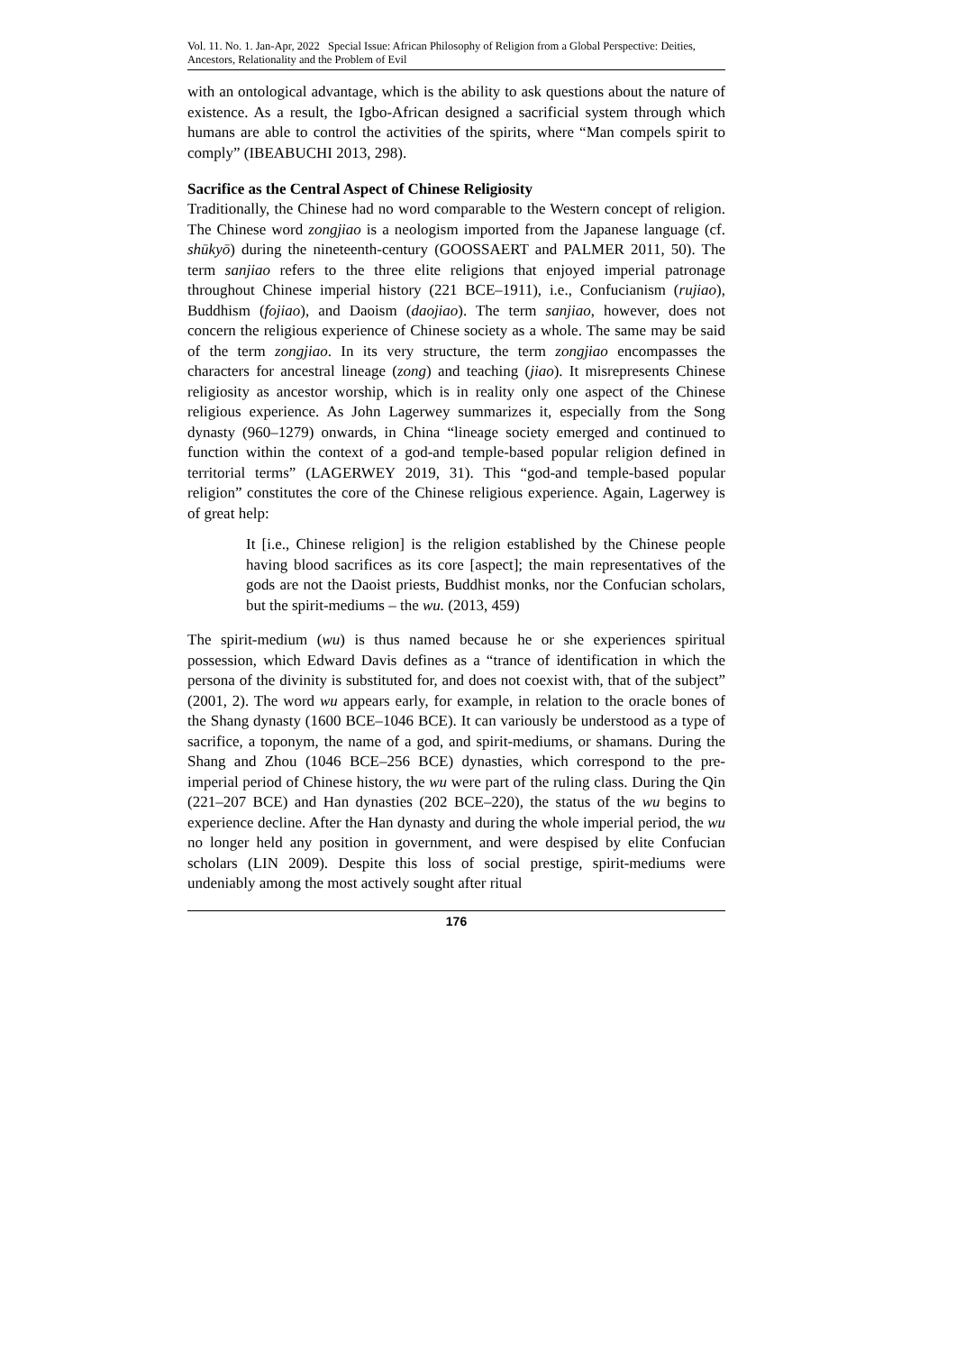Vol. 11. No. 1. Jan-Apr, 2022 Special Issue: African Philosophy of Religion from a Global Perspective: Deities, Ancestors, Relationality and the Problem of Evil
with an ontological advantage, which is the ability to ask questions about the nature of existence. As a result, the Igbo-African designed a sacrificial system through which humans are able to control the activities of the spirits, where “Man compels spirit to comply” (IBEABUCHI 2013, 298).
Sacrifice as the Central Aspect of Chinese Religiosity
Traditionally, the Chinese had no word comparable to the Western concept of religion. The Chinese word zongjiao is a neologism imported from the Japanese language (cf. shūkyō) during the nineteenth-century (GOOSSAERT and PALMER 2011, 50). The term sanjiao refers to the three elite religions that enjoyed imperial patronage throughout Chinese imperial history (221 BCE–1911), i.e., Confucianism (rujiao), Buddhism (fojiao), and Daoism (daojiao). The term sanjiao, however, does not concern the religious experience of Chinese society as a whole. The same may be said of the term zongjiao. In its very structure, the term zongjiao encompasses the characters for ancestral lineage (zong) and teaching (jiao). It misrepresents Chinese religiosity as ancestor worship, which is in reality only one aspect of the Chinese religious experience. As John Lagerwey summarizes it, especially from the Song dynasty (960–1279) onwards, in China “lineage society emerged and continued to function within the context of a god-and temple-based popular religion defined in territorial terms” (LAGERWEY 2019, 31). This “god-and temple-based popular religion” constitutes the core of the Chinese religious experience. Again, Lagerwey is of great help:
It [i.e., Chinese religion] is the religion established by the Chinese people having blood sacrifices as its core [aspect]; the main representatives of the gods are not the Daoist priests, Buddhist monks, nor the Confucian scholars, but the spirit-mediums – the wu. (2013, 459)
The spirit-medium (wu) is thus named because he or she experiences spiritual possession, which Edward Davis defines as a “trance of identification in which the persona of the divinity is substituted for, and does not coexist with, that of the subject” (2001, 2). The word wu appears early, for example, in relation to the oracle bones of the Shang dynasty (1600 BCE–1046 BCE). It can variously be understood as a type of sacrifice, a toponym, the name of a god, and spirit-mediums, or shamans. During the Shang and Zhou (1046 BCE–256 BCE) dynasties, which correspond to the pre-imperial period of Chinese history, the wu were part of the ruling class. During the Qin (221–207 BCE) and Han dynasties (202 BCE–220), the status of the wu begins to experience decline. After the Han dynasty and during the whole imperial period, the wu no longer held any position in government, and were despised by elite Confucian scholars (LIN 2009). Despite this loss of social prestige, spirit-mediums were undeniably among the most actively sought after ritual
176